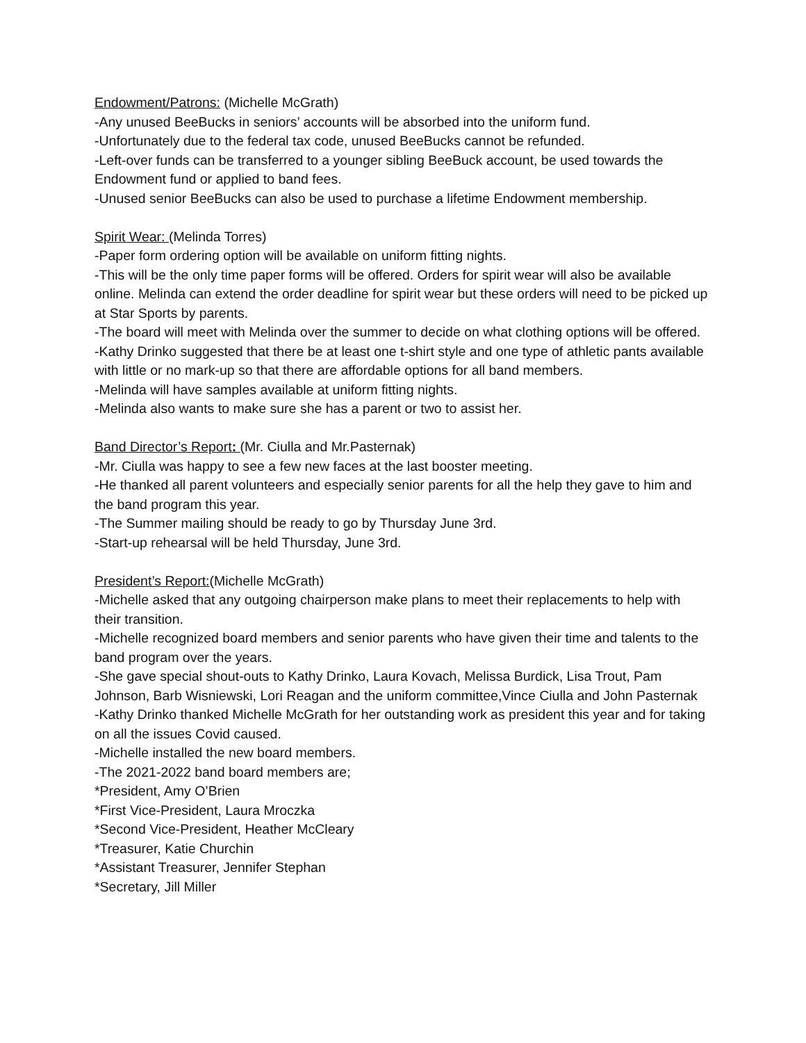Endowment/Patrons: (Michelle McGrath)
-Any unused BeeBucks in seniors’ accounts will be absorbed into the uniform fund.
-Unfortunately due to the federal tax code, unused BeeBucks cannot be refunded.
-Left-over funds can be transferred to a younger sibling BeeBuck account, be used towards the Endowment fund or applied to band fees.
-Unused senior BeeBucks can also be used to purchase a lifetime Endowment membership.
Spirit Wear: (Melinda Torres)
-Paper form ordering option will be available on uniform fitting nights.
-This will be the only time paper forms will be offered. Orders for spirit wear will also be available online. Melinda can extend the order deadline for spirit wear but these orders will need to be picked up at Star Sports by parents.
-The board will meet with Melinda over the summer to decide on what clothing options will be offered.
-Kathy Drinko suggested that there be at least one t-shirt style and one type of athletic pants available with little or no mark-up so that there are affordable options for all band members.
-Melinda will have samples available at uniform fitting nights.
-Melinda also wants to make sure she has a parent or two to assist her.
Band Director’s Report: (Mr. Ciulla and Mr.Pasternak)
-Mr. Ciulla was happy to see a few new faces at the last booster meeting.
-He thanked all parent volunteers and especially senior parents for all the help they gave to him and the band program this year.
-The Summer mailing should be ready to go by Thursday June 3rd.
-Start-up rehearsal will be held Thursday, June 3rd.
President’s Report:(Michelle McGrath)
-Michelle asked that any outgoing chairperson make plans to meet their replacements to help with their transition.
-Michelle recognized board members and senior parents who have given their time and talents to the band program over the years.
-She gave special shout-outs to Kathy Drinko, Laura Kovach, Melissa Burdick, Lisa Trout, Pam Johnson, Barb Wisniewski, Lori Reagan and the uniform committee,Vince Ciulla and John Pasternak
-Kathy Drinko thanked Michelle McGrath for her outstanding work as president this year and for taking on all the issues Covid caused.
-Michelle installed the new board members.
-The 2021-2022 band board members are;
*President, Amy O’Brien
*First Vice-President, Laura Mroczka
*Second Vice-President, Heather McCleary
*Treasurer, Katie Churchin
*Assistant Treasurer, Jennifer Stephan
*Secretary, Jill Miller